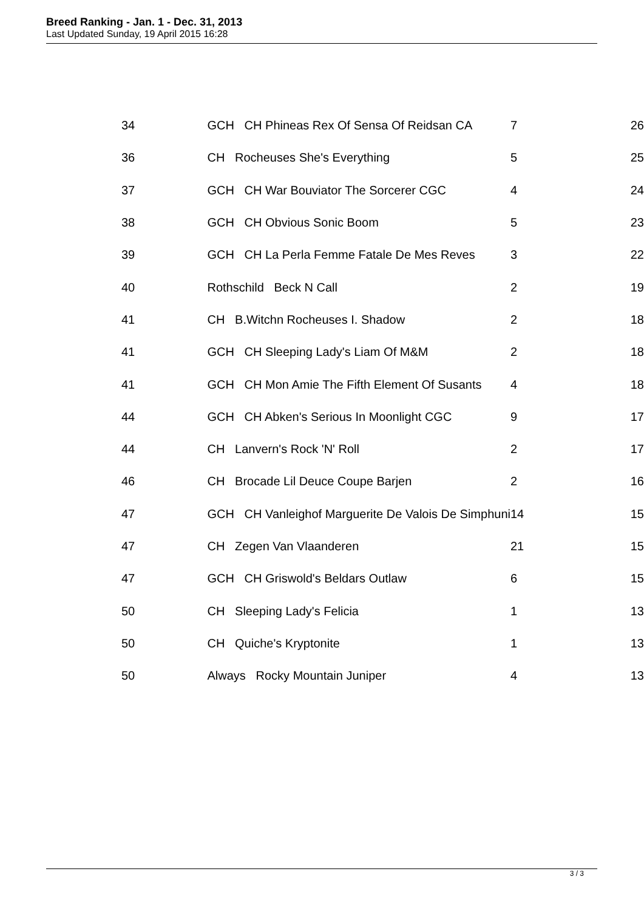Breed Ranking - Jan. 1 - Dec. 31, 2013
Last Updated Sunday, 19 April 2015 16:28
| 34 | GCH CH Phineas Rex Of Sensa Of Reidsan CA | 7 | 26 |
| 36 | CH Rocheuses She's Everything | 5 | 25 |
| 37 | GCH CH War Bouviator The Sorcerer CGC | 4 | 24 |
| 38 | GCH CH Obvious Sonic Boom | 5 | 23 |
| 39 | GCH CH La Perla Femme Fatale De Mes Reves | 3 | 22 |
| 40 | Rothschild Beck N Call | 2 | 19 |
| 41 | CH B.Witchn Rocheuses I. Shadow | 2 | 18 |
| 41 | GCH CH Sleeping Lady's Liam Of M&M | 2 | 18 |
| 41 | GCH CH Mon Amie The Fifth Element Of Susants | 4 | 18 |
| 44 | GCH CH Abken's Serious In Moonlight CGC | 9 | 17 |
| 44 | CH Lanvern's Rock 'N' Roll | 2 | 17 |
| 46 | CH Brocade Lil Deuce Coupe Barjen | 2 | 16 |
| 47 | GCH CH Vanleighof Marguerite De Valois De Simphuni | 14 | 15 |
| 47 | CH Zegen Van Vlaanderen | 21 | 15 |
| 47 | GCH CH Griswold's Beldars Outlaw | 6 | 15 |
| 50 | CH Sleeping Lady's Felicia | 1 | 13 |
| 50 | CH Quiche's Kryptonite | 1 | 13 |
| 50 | Always Rocky Mountain Juniper | 4 | 13 |
3 / 3